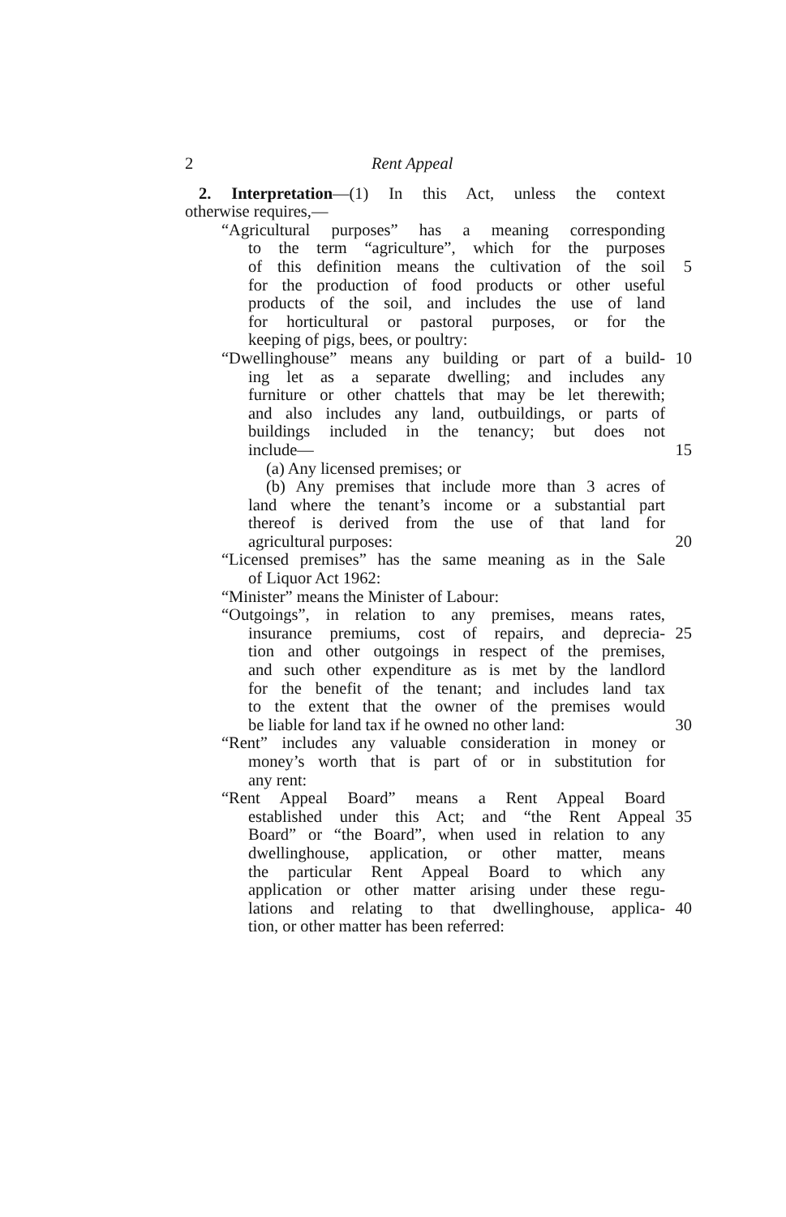2 Rent Appeal
2. Interpretation—(1) In this Act, unless the context
otherwise requires,—
“Agricultural purposes” has a meaning corresponding
to the term “agriculture”, which for the purposes
of this definition means the cultivation of the soil 5
for the production of food products or other useful
products of the soil, and includes the use of land
for horticultural or pastoral purposes, or for the
keeping of pigs, bees, or poultry:
“Dwellinghouse” means any building or part of a build- 10
ing let as a separate dwelling; and includes any
furniture or other chattels that may be let therewith;
and also includes any land, outbuildings, or parts of
buildings included in the tenancy; but does not
include— 15
(a) Any licensed premises; or
(b) Any premises that include more than 3 acres of
land where the tenant’s income or a substantial part
thereof is derived from the use of that land for
agricultural purposes: 20
“Licensed premises” has the same meaning as in the Sale
of Liquor Act 1962:
“Minister” means the Minister of Labour:
“Outgoings”, in relation to any premises, means rates,
insurance premiums, cost of repairs, and deprecia- 25
tion and other outgoings in respect of the premises,
and such other expenditure as is met by the landlord
for the benefit of the tenant; and includes land tax
to the extent that the owner of the premises would
be liable for land tax if he owned no other land: 30
“Rent” includes any valuable consideration in money or
money’s worth that is part of or in substitution for
any rent:
“Rent Appeal Board” means a Rent Appeal Board
established under this Act; and “the Rent Appeal 35
Board” or “the Board”, when used in relation to any
dwellinghouse, application, or other matter, means
the particular Rent Appeal Board to which any
application or other matter arising under these regu-
lations and relating to that dwellinghouse, applica- 40
tion, or other matter has been referred: